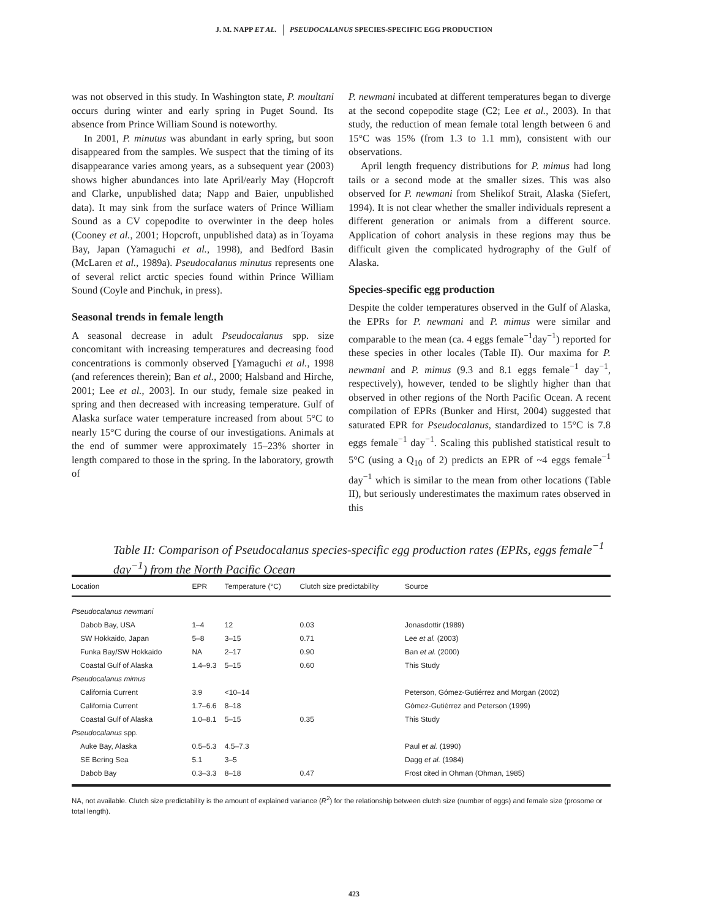J. M. NAPP ET AL. PSEUDOCALANUS SPECIES-SPECIFIC EGG PRODUCTION
was not observed in this study. In Washington state, P. moultani occurs during winter and early spring in Puget Sound. Its absence from Prince William Sound is noteworthy.
In 2001, P. minutus was abundant in early spring, but soon disappeared from the samples. We suspect that the timing of its disappearance varies among years, as a subsequent year (2003) shows higher abundances into late April/early May (Hopcroft and Clarke, unpublished data; Napp and Baier, unpublished data). It may sink from the surface waters of Prince William Sound as a CV copepodite to overwinter in the deep holes (Cooney et al., 2001; Hopcroft, unpublished data) as in Toyama Bay, Japan (Yamaguchi et al., 1998), and Bedford Basin (McLaren et al., 1989a). Pseudocalanus minutus represents one of several relict arctic species found within Prince William Sound (Coyle and Pinchuk, in press).
Seasonal trends in female length
A seasonal decrease in adult Pseudocalanus spp. size concomitant with increasing temperatures and decreasing food concentrations is commonly observed [Yamaguchi et al., 1998 (and references therein); Ban et al., 2000; Halsband and Hirche, 2001; Lee et al., 2003]. In our study, female size peaked in spring and then decreased with increasing temperature. Gulf of Alaska surface water temperature increased from about 5°C to nearly 15°C during the course of our investigations. Animals at the end of summer were approximately 15–23% shorter in length compared to those in the spring. In the laboratory, growth of
P. newmani incubated at different temperatures began to diverge at the second copepodite stage (C2; Lee et al., 2003). In that study, the reduction of mean female total length between 6 and 15°C was 15% (from 1.3 to 1.1 mm), consistent with our observations.
April length frequency distributions for P. mimus had long tails or a second mode at the smaller sizes. This was also observed for P. newmani from Shelikof Strait, Alaska (Siefert, 1994). It is not clear whether the smaller individuals represent a different generation or animals from a different source. Application of cohort analysis in these regions may thus be difficult given the complicated hydrography of the Gulf of Alaska.
Species-specific egg production
Despite the colder temperatures observed in the Gulf of Alaska, the EPRs for P. newmani and P. mimus were similar and comparable to the mean (ca. 4 eggs female<sup>−1</sup>day<sup>−1</sup>) reported for these species in other locales (Table II). Our maxima for P. newmani and P. mimus (9.3 and 8.1 eggs female<sup>−1</sup> day<sup>−1</sup>, respectively), however, tended to be slightly higher than that observed in other regions of the North Pacific Ocean. A recent compilation of EPRs (Bunker and Hirst, 2004) suggested that saturated EPR for Pseudocalanus, standardized to 15°C is 7.8 eggs female<sup>−1</sup> day<sup>−1</sup>. Scaling this published statistical result to 5°C (using a Q<sub>10</sub> of 2) predicts an EPR of ~4 eggs female<sup>−1</sup> day<sup>−1</sup> which is similar to the mean from other locations (Table II), but seriously underestimates the maximum rates observed in this
Table II: Comparison of Pseudocalanus species-specific egg production rates (EPRs, eggs female<sup>−1</sup> day<sup>−1</sup>) from the North Pacific Ocean
| Location | EPR | Temperature (°C) | Clutch size predictability | Source |
| --- | --- | --- | --- | --- |
| Pseudocalanus newmani | | | | |
| Dabob Bay, USA | 1–4 | 12 | 0.03 | Jonasdottir (1989) |
| SW Hokkaido, Japan | 5–8 | 3–15 | 0.71 | Lee et al. (2003) |
| Funka Bay/SW Hokkaido | NA | 2–17 | 0.90 | Ban et al. (2000) |
| Coastal Gulf of Alaska | 1.4–9.3 | 5–15 | 0.60 | This Study |
| Pseudocalanus mimus | | | | |
| California Current | 3.9 | <10–14 | | Peterson, Gómez-Gutiérrez and Morgan (2002) |
| California Current | 1.7–6.6 | 8–18 | | Gómez-Gutiérrez and Peterson (1999) |
| Coastal Gulf of Alaska | 1.0–8.1 | 5–15 | 0.35 | This Study |
| Pseudocalanus spp. | | | | |
| Auke Bay, Alaska | 0.5–5.3 | 4.5–7.3 | | Paul et al. (1990) |
| SE Bering Sea | 5.1 | 3–5 | | Dagg et al. (1984) |
| Dabob Bay | 0.3–3.3 | 8–18 | 0.47 | Frost cited in Ohman (Ohman, 1985) |
NA, not available. Clutch size predictability is the amount of explained variance (R<sup>2</sup>) for the relationship between clutch size (number of eggs) and female size (prosome or total length).
423